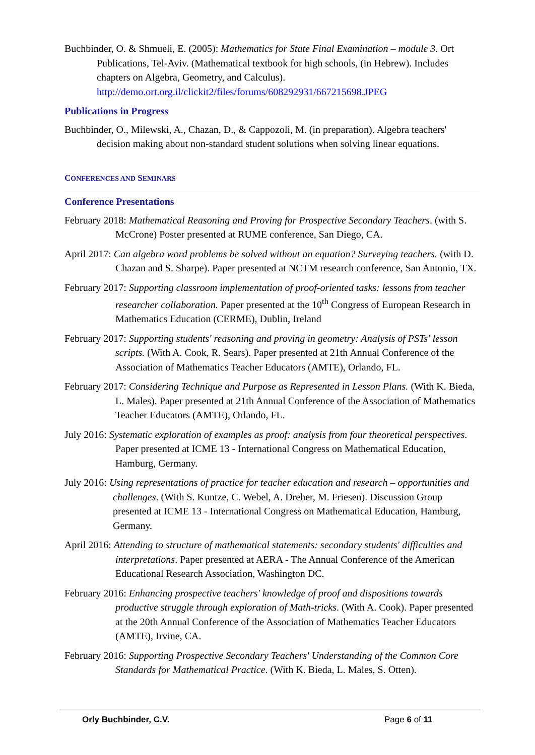Buchbinder, O. & Shmueli, E. (2005): Mathematics for State Final Examination – module 3. Ort Publications, Tel-Aviv. (Mathematical textbook for high schools, (in Hebrew). Includes chapters on Algebra, Geometry, and Calculus). http://demo.ort.org.il/clickit2/files/forums/608292931/667215698.JPEG
Publications in Progress
Buchbinder, O., Milewski, A., Chazan, D., & Cappozoli, M. (in preparation). Algebra teachers' decision making about non-standard student solutions when solving linear equations.
CONFERENCES AND SEMINARS
Conference Presentations
February 2018: Mathematical Reasoning and Proving for Prospective Secondary Teachers. (with S. McCrone) Poster presented at RUME conference, San Diego, CA.
April 2017: Can algebra word problems be solved without an equation? Surveying teachers. (with D. Chazan and S. Sharpe). Paper presented at NCTM research conference, San Antonio, TX.
February 2017: Supporting classroom implementation of proof-oriented tasks: lessons from teacher researcher collaboration. Paper presented at the 10<sup>th</sup> Congress of European Research in Mathematics Education (CERME), Dublin, Ireland
February 2017: Supporting students' reasoning and proving in geometry: Analysis of PSTs' lesson scripts. (With A. Cook, R. Sears). Paper presented at 21th Annual Conference of the Association of Mathematics Teacher Educators (AMTE), Orlando, FL.
February 2017: Considering Technique and Purpose as Represented in Lesson Plans. (With K. Bieda, L. Males). Paper presented at 21th Annual Conference of the Association of Mathematics Teacher Educators (AMTE), Orlando, FL.
July 2016: Systematic exploration of examples as proof: analysis from four theoretical perspectives. Paper presented at ICME 13 - International Congress on Mathematical Education, Hamburg, Germany.
July 2016: Using representations of practice for teacher education and research – opportunities and challenges. (With S. Kuntze, C. Webel, A. Dreher, M. Friesen). Discussion Group presented at ICME 13 - International Congress on Mathematical Education, Hamburg, Germany.
April 2016: Attending to structure of mathematical statements: secondary students' difficulties and interpretations. Paper presented at AERA - The Annual Conference of the American Educational Research Association, Washington DC.
February 2016: Enhancing prospective teachers' knowledge of proof and dispositions towards productive struggle through exploration of Math-tricks. (With A. Cook). Paper presented at the 20th Annual Conference of the Association of Mathematics Teacher Educators (AMTE), Irvine, CA.
February 2016: Supporting Prospective Secondary Teachers' Understanding of the Common Core Standards for Mathematical Practice. (With K. Bieda, L. Males, S. Otten).
Orly Buchbinder, C.V. Page 6 of 11